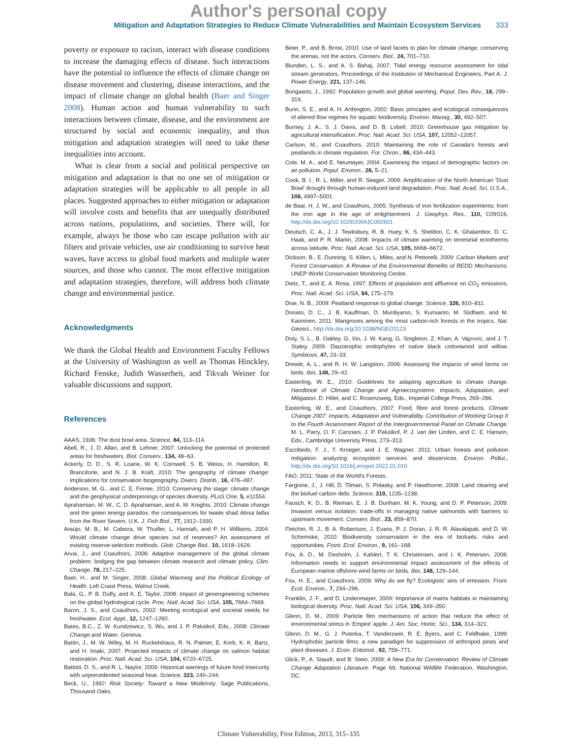Author's personal copy
Mitigation and Adaptation Strategies to Reduce Climate Vulnerabilities and Maintain Ecosystem Services 333
poverty or exposure to racism, interact with disease conditions to increase the damaging effects of disease. Such interactions have the potential to influence the effects of climate change on disease movement and clustering, disease interactions, and the impact of climate change on global health (Baer and Singer 2008). Human action and human vulnerability to such interactions between climate, disease, and the environment are structured by social and economic inequality, and thus mitigation and adaptation strategies will need to take these inequalities into account.
What is clear from a social and political perspective on mitigation and adaptation is that no one set of mitigation or adaptation strategies will be applicable to all people in all places. Suggested approaches to either mitigation or adaptation will involve costs and benefits that are unequally distributed across nations, populations, and societies. There will, for example, always be those who can escape pollution with air filters and private vehicles, use air conditioning to survive heat waves, have access to global food markets and multiple water sources, and those who cannot. The most effective mitigation and adaptation strategies, therefore, will address both climate change and environmental justice.
Acknowledgments
We thank the Global Health and Environment Faculty Fellows at the University of Washington as well as Thomas Hinckley, Richard Fenske, Judith Wasserheit, and Tikvah Weiner for valuable discussions and support.
References
AAAS, 1936: The dust bowl area. Science, 84, 113–114.
Abell, R., J. D. Allan, and B. Lehner, 2007: Unlocking the potential of protected areas for freshwaters. Biol. Conserv., 134, 48–63.
Ackerly, D. D., S. R. Loarie, W. K. Cornwell, S. B. Weiss, H. Hamilton, R. Branciforte, and N. J. B. Kraft, 2010: The geography of climate change: implications for conservation biogeography. Divers. Distrib., 16, 476–487.
Anderson, M. G., and C. E. Ferree, 2010: Conserving the stage: climate change and the geophysical underpinnings of species diversity. PLoS One, 5, e11554.
Aprahamian, M. W., C. D. Aprahamian, and A. M. Knights, 2010: Climate change and the green energy paradox: the consequences for twaite shad Alosa fallax from the River Severn, U.K. J. Fish Biol., 77, 1912–1930.
Araújo, M. B., M. Cabeza, W. Thuiller, L. Hannah, and P. H. Williams, 2004: Would climate change drive species out of reserves? An assessment of existing reserve-selection methods. Glob. Change Biol., 10, 1618–1626.
Arvai, J., and Coauthors, 2006: Adaptive management of the global climate problem: bridging the gap between climate research and climate policy. Clim. Change, 78, 217–225.
Baer, H., and M. Singer, 2008: Global Warming and the Political Ecology of Health. Left Coast Press, Walnut Creek.
Bala, G., P. B. Duffy, and K. E. Taylor, 2008: Impact of geoengineering schemes on the global hydrological cycle. Proc. Natl. Acad. Sci. USA, 105, 7664–7669.
Baron, J. S., and Coauthors, 2002: Meeting ecological and societal needs for freshwater. Ecol. Appl., 12, 1247–1260.
Bates, B.C., Z. W. Kundzewicz, S. Wu, and J. P. Palutikof, Eds., 2008: Climate Change and Water. Geneva.
Battin, J., M. W. Wiley, M. H. Ruckelshaus, R. N. Palmer, E. Korb, K. K. Bartz, and H. Imaki, 2007: Projected impacts of climate change on salmon habitat restoration. Proc. Natl. Acad. Sci. USA, 104, 6720–6725.
Battisti, D. S., and R. L. Naylor, 2009: Historical warnings of future food insecurity with unprecedented seasonal heat. Science, 323, 240–244.
Beck, U., 1992: Risk Society: Toward a New Modernity. Sage Publications, Thousand Oaks.
Beier, P., and B. Brost, 2010: Use of land facets to plan for climate change: conserving the arenas, not the actors. Conserv. Biol., 24, 701–710.
Blunden, L. S., and A. S. Bahaj, 2007: Tidal energy resource assessment for tidal stream generators. Proceedings of the Institution of Mechanical Engineers, Part A. J. Power Energy, 221, 137–146.
Bongaarts, J., 1992: Population growth and global warming. Popul. Dev. Rev., 18, 299–319.
Bunn, S. E., and A. H. Arthington, 2002: Basic principles and ecological consequences of altered flow regimes for aquatic biodiversity. Environ. Manag., 30, 492–507.
Burney, J. A., S. J. Davis, and D. B. Lobell, 2010: Greenhouse gas mitigation by agricultural intensification. Proc. Natl. Acad. Sci. USA, 107, 12052–12057.
Carlson, M., and Coauthors, 2010: Maintaining the role of Canada's forests and peatlands in climate regulation. For. Chron., 86, 434–443.
Cole, M. A., and E. Neumayer, 2004: Examining the impact of demographic factors on air pollution. Popul. Environ., 26, 5–21.
Cook, B. I., R. L. Miller, and R. Seager, 2009: Amplification of the North American 'Dust Bowl' drought through human-induced land degradation. Proc. Natl. Acad. Sci. U.S.A., 106, 4997–5001.
de Baar, H. J. W., and Coauthors, 2005: Synthesis of iron fertilization experiments: from the iron age in the age of enlightenment. J. Geophys. Res., 110, C09S16, http://dx.doi.org/10.1029/2004JC002601
Deutsch, C. A., J. J. Tewksbury, R. B. Huey, K. S. Sheldon, C. K. Ghalambor, D. C. Haak, and P. R. Martin, 2008: Impacts of climate warming on terrestrial ectotherms across latitude. Proc. Natl. Acad. Sci. USA, 105, 6668–6672.
Dickson, B., E. Dunning, S. Killen, L. Miles, and N. Pettorelli, 2009: Carbon Markets and Forest Conservation: A Review of the Environmental Benefits of REDD Mechanisms. UNEP World Conservation Monitoring Centre.
Dietz, T., and E. A. Rosa, 1997: Effects of population and affluence on CO<sub>2</sub> emissions. Proc. Natl. Acad. Sci. USA, 94, 175–179.
Dise, N. B., 2009: Peatland response to global change. Science, 326, 810–811.
Donato, D. C., J. B. Kauffman, D. Murdiyarso, S. Kurnianto, M. Stidham, and M. Kanninen, 2011: Mangroves among the most carbon-rich forests in the tropics. Nat. Geosci., http://dx.doi.org/10.1038/NGEO1123
Doty, S. L., B. Oakley, G. Xin, J. W. Kang, G. Singleton, Z. Khan, A. Vajzovic, and J. T. Staley, 2009: Diazotrophic endophytes of native black cottonwood and willow. Symbiosis, 47, 23–33.
Drewitt, A. L., and R. H. W. Langston, 2006: Assessing the impacts of wind farms on birds. Ibis, 148, 29–42.
Easterling, W. E., 2010: Guidelines for adapting agriculture to climate change. Handbook of Climate Change and Agroecosystems: Impacts, Adaptation, and Mitigation. D. Hillel, and C. Rosenzweig, Eds., Imperial College Press, 269–286.
Easterling, W. E., and Coauthors, 2007: Food, fibre and forest products. Climate Change 2007: Impacts, Adaptation and Vulnerability. Contribution of Working Group II to the Fourth Assessment Report of the Intergovernmental Panel on Climate Change. M. L. Parry, O. F. Canziani, J. P. Palutikof, P. J. van der Linden, and C. E. Hanson, Eds., Cambridge University Press, 273–313.
Escobedo, F. J., T. Kroeger, and J. E. Wagner, 2011: Urban forests and pollution mitigation: analyzing ecosystem services and disservices. Environ. Pollut., http://dx.doi.org/10.1016/j.envpol.2022.01.010
FAO, 2011: State of the World's Forests.
Fargione, J., J. Hill, D. Tilman, S. Polasky, and P. Hawthorne, 2008: Land clearing and the biofuel carbon debt. Science, 319, 1235–1238.
Fausch, K. D., B. Rieman, E. J. B. Dunham, M. K. Young, and D. P. Peterson, 2009: Invasion versus isolation: trade-offs in managing native salmonids with barriers to upstream movement. Conserv. Biol., 23, 859–870.
Fletcher, R. J., B. A. Robertson, J. Evans, P. J. Doran, J. R. R. Alavalapati, and D. W. Schemske, 2010: Biodiversity conservation in the era of biofuels: risks and opportunities. Front. Ecol. Environ., 9, 161–168.
Fox, A. D., M. Desholm, J. Kahlert, T. K. Christensen, and I. K. Petersen, 2006: Information needs to support environmental impact assessment of the effects of European marine offshore wind farms on birds. Ibis, 148, 129–144.
Fox, H. E., and Coauthors, 2009: Why do we fly? Ecologists' sins of emission. Front. Ecol. Environ., 7, 294–296.
Franklin, J. F., and D. Lindenmayer, 2009: Importance of matrix habitats in maintaining biological diversity. Proc. Natl. Acad. Sci. USA, 106, 349–350.
Glenn, D. M., 2009: Particle film mechanisms of action that reduce the effect of environmental stress in 'Empire' apple. J. Am. Soc. Hortic. Sci., 134, 314–321.
Glenn, D. M., G. J. Puterka, T. Vanderzwet, R. E. Byers, and C. Feldhake, 1999: Hydrophobic particle films: a new paradigm for suppression of arthropod pests and plant diseases. J. Econ. Entomol., 92, 759–771.
Glick, P., A. Staudt, and B. Stein, 2009: A New Era for Conservation: Review of Climate Change Adaptation Literature. Page 69. National Wildlife Federation, Washington, DC.
Climate Vulnerability, First Edition, 2013, 315–335